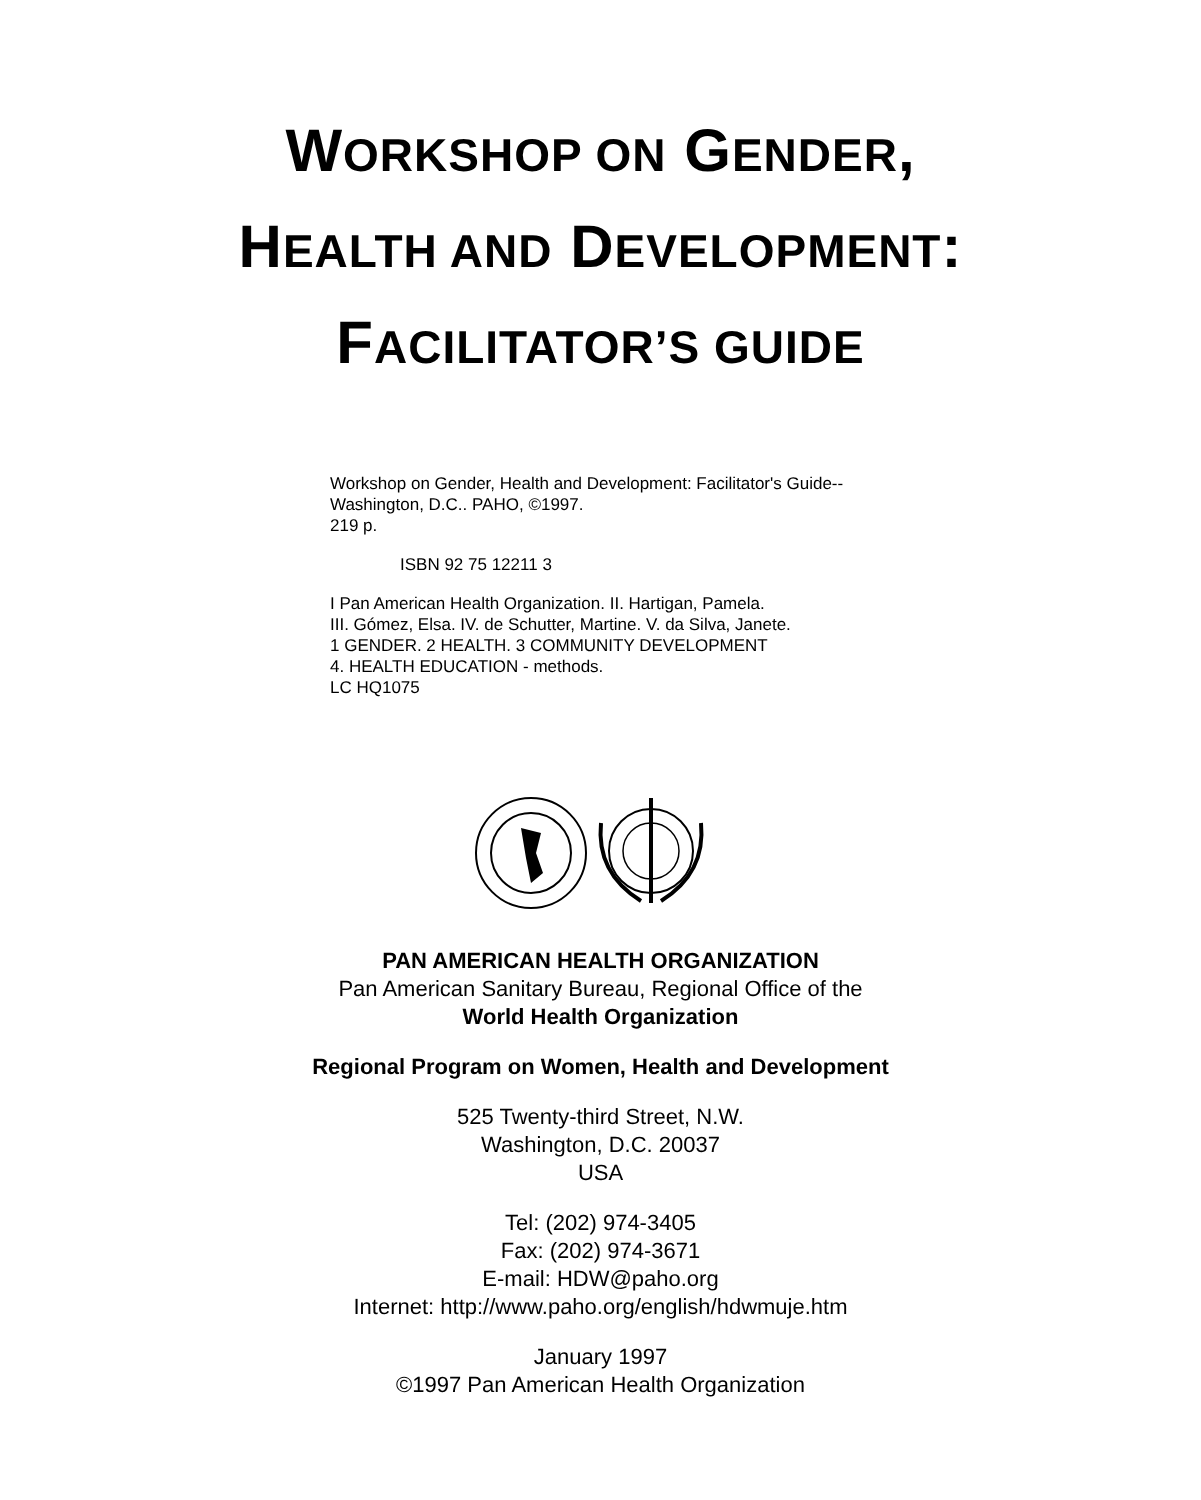WORKSHOP ON GENDER,
HEALTH AND DEVELOPMENT:
FACILITATOR’S GUIDE
Workshop on Gender, Health and Development: Facilitator's Guide--
Washington, D.C.. PAHO, ©1997.
219 p.
ISBN 92 75 12211 3
I Pan American Health Organization. II. Hartigan, Pamela.
III. Gómez, Elsa. IV. de Schutter, Martine. V. da Silva, Janete.
1 GENDER. 2 HEALTH. 3 COMMUNITY DEVELOPMENT
4. HEALTH EDUCATION - methods.
LC HQ1075
PAN AMERICAN HEALTH ORGANIZATION
Pan American Sanitary Bureau, Regional Office of the
World Health Organization
Regional Program on Women, Health and Development
525 Twenty-third Street, N.W.
Washington, D.C. 20037
USA
Tel: (202) 974-3405
Fax: (202) 974-3671
E-mail: HDW@paho.org
Internet: http://www.paho.org/english/hdwmuje.htm
January 1997
©1997 Pan American Health Organization